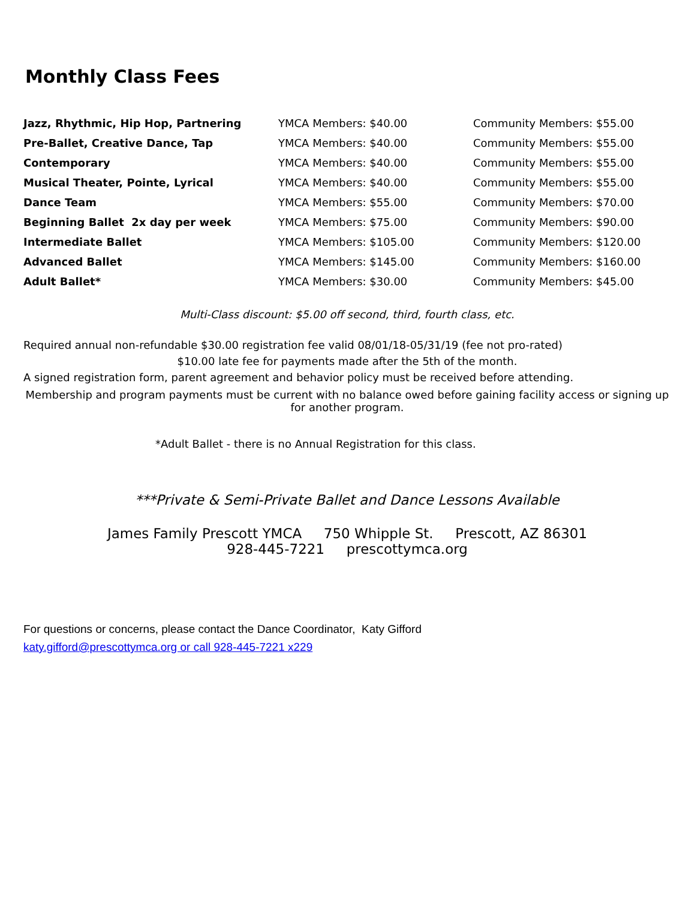Monthly Class Fees
| Jazz, Rhythmic, Hip Hop, Partnering | YMCA Members: $40.00 | Community Members: $55.00 |
| Pre-Ballet, Creative Dance, Tap | YMCA Members: $40.00 | Community Members: $55.00 |
| Contemporary | YMCA Members: $40.00 | Community Members: $55.00 |
| Musical Theater, Pointe, Lyrical | YMCA Members: $40.00 | Community Members: $55.00 |
| Dance Team | YMCA Members: $55.00 | Community Members: $70.00 |
| Beginning Ballet 2x day per week | YMCA Members: $75.00 | Community Members: $90.00 |
| Intermediate Ballet | YMCA Members: $105.00 | Community Members: $120.00 |
| Advanced Ballet | YMCA Members: $145.00 | Community Members: $160.00 |
| Adult Ballet* | YMCA Members: $30.00 | Community Members: $45.00 |
Multi-Class discount: $5.00 off second, third, fourth class, etc.
Required annual non-refundable $30.00 registration fee valid 08/01/18-05/31/19 (fee not pro-rated)
$10.00 late fee for payments made after the 5th of the month.
A signed registration form, parent agreement and behavior policy must be received before attending.
Membership and program payments must be current with no balance owed before gaining facility access or signing up for another program.
*Adult Ballet - there is no Annual Registration for this class.
***Private & Semi-Private Ballet and Dance Lessons Available
James Family Prescott YMCA 750 Whipple St. Prescott, AZ 86301
928-445-7221 prescottymca.org
For questions or concerns, please contact the Dance Coordinator, Katy Gifford
katy.gifford@prescottymca.org or call 928-445-7221 x229